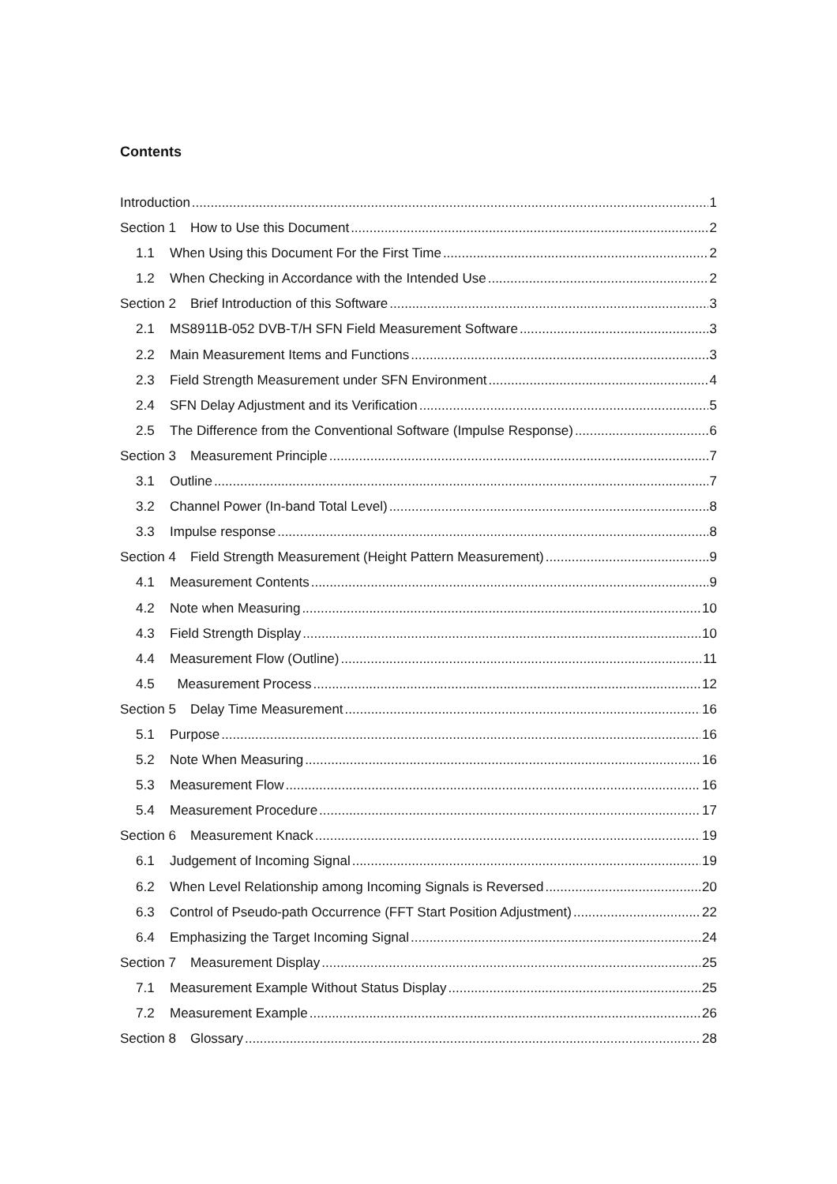Contents
Introduction 1
Section 1 How to Use this Document 2
1.1 When Using this Document For the First Time 2
1.2 When Checking in Accordance with the Intended Use 2
Section 2 Brief Introduction of this Software 3
2.1 MS8911B-052 DVB-T/H SFN Field Measurement Software 3
2.2 Main Measurement Items and Functions 3
2.3 Field Strength Measurement under SFN Environment 4
2.4 SFN Delay Adjustment and its Verification 5
2.5 The Difference from the Conventional Software (Impulse Response) 6
Section 3 Measurement Principle 7
3.1 Outline 7
3.2 Channel Power (In-band Total Level) 8
3.3 Impulse response 8
Section 4 Field Strength Measurement (Height Pattern Measurement) 9
4.1 Measurement Contents 9
4.2 Note when Measuring 10
4.3 Field Strength Display 10
4.4 Measurement Flow (Outline) 11
4.5 Measurement Process 12
Section 5 Delay Time Measurement 16
5.1 Purpose 16
5.2 Note When Measuring 16
5.3 Measurement Flow 16
5.4 Measurement Procedure 17
Section 6 Measurement Knack 19
6.1 Judgement of Incoming Signal 19
6.2 When Level Relationship among Incoming Signals is Reversed 20
6.3 Control of Pseudo-path Occurrence (FFT Start Position Adjustment) 22
6.4 Emphasizing the Target Incoming Signal 24
Section 7 Measurement Display 25
7.1 Measurement Example Without Status Display 25
7.2 Measurement Example 26
Section 8 Glossary 28